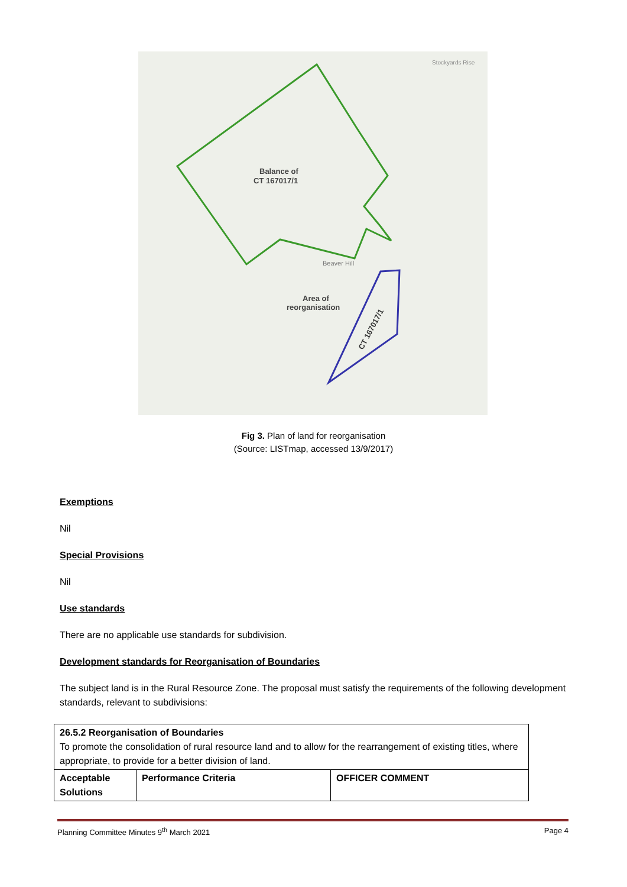Balance of
CT 167017/1
Area of
reorganisation
Beaver Hill
Stockyards Rise
CT 167017/1
Fig 3. Plan of land for reorganisation
(Source: LISTmap, accessed 13/9/2017)
Exemptions
Nil
Special Provisions
Nil
Use standards
There are no applicable use standards for subdivision.
Development standards for Reorganisation of Boundaries
The subject land is in the Rural Resource Zone. The proposal must satisfy the requirements of the following development standards, relevant to subdivisions:
| 26.5.2 Reorganisation of Boundaries To promote the consolidation of rural resource land and to allow for the rearrangement of existing titles, where appropriate, to provide for a better division of land. | | |
| Acceptable Solutions | Performance Criteria | OFFICER COMMENT |
Planning Committee Minutes 9<sup>th</sup> March 2021 Page 4